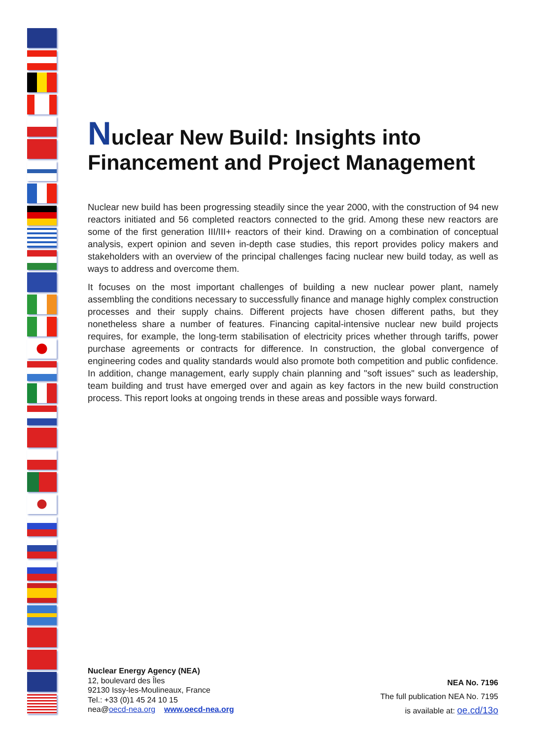Nuclear New Build: Insights into
Financement and Project Management
Nuclear new build has been progressing steadily since the year 2000, with the construction of 94 new reactors initiated and 56 completed reactors connected to the grid. Among these new reactors are some of the first generation III/III+ reactors of their kind. Drawing on a combination of conceptual analysis, expert opinion and seven in-depth case studies, this report provides policy makers and stakeholders with an overview of the principal challenges facing nuclear new build today, as well as ways to address and overcome them.
It focuses on the most important challenges of building a new nuclear power plant, namely assembling the conditions necessary to successfully finance and manage highly complex construction processes and their supply chains. Different projects have chosen different paths, but they nonetheless share a number of features. Financing capital-intensive nuclear new build projects requires, for example, the long-term stabilisation of electricity prices whether through tariffs, power purchase agreements or contracts for difference. In construction, the global convergence of engineering codes and quality standards would also promote both competition and public confidence. In addition, change management, early supply chain planning and "soft issues" such as leadership, team building and trust have emerged over and again as key factors in the new build construction process. This report looks at ongoing trends in these areas and possible ways forward.
Nuclear Energy Agency (NEA)
12, boulevard des Îles
92130 Issy-les-Moulineaux, France
Tel.: +33 (0)1 45 24 10 15
nea@oecd-nea.org www.oecd-nea.org
NEA No. 7196
The full publication NEA No. 7195
is available at: oe.cd/13o